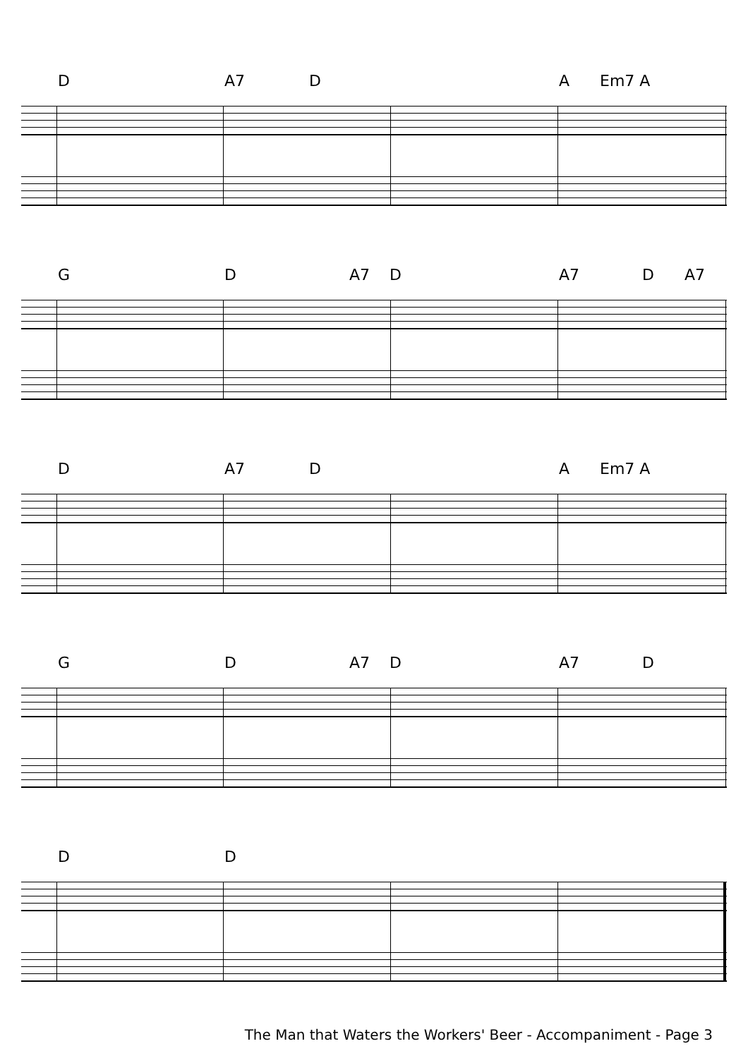D A7 D A Em7 A
G D A7 D A7 D A7
D A7 D A Em7 A
G D A7 D A7 D
D D
The Man that Waters the Workers' Beer - Accompaniment - Page 3